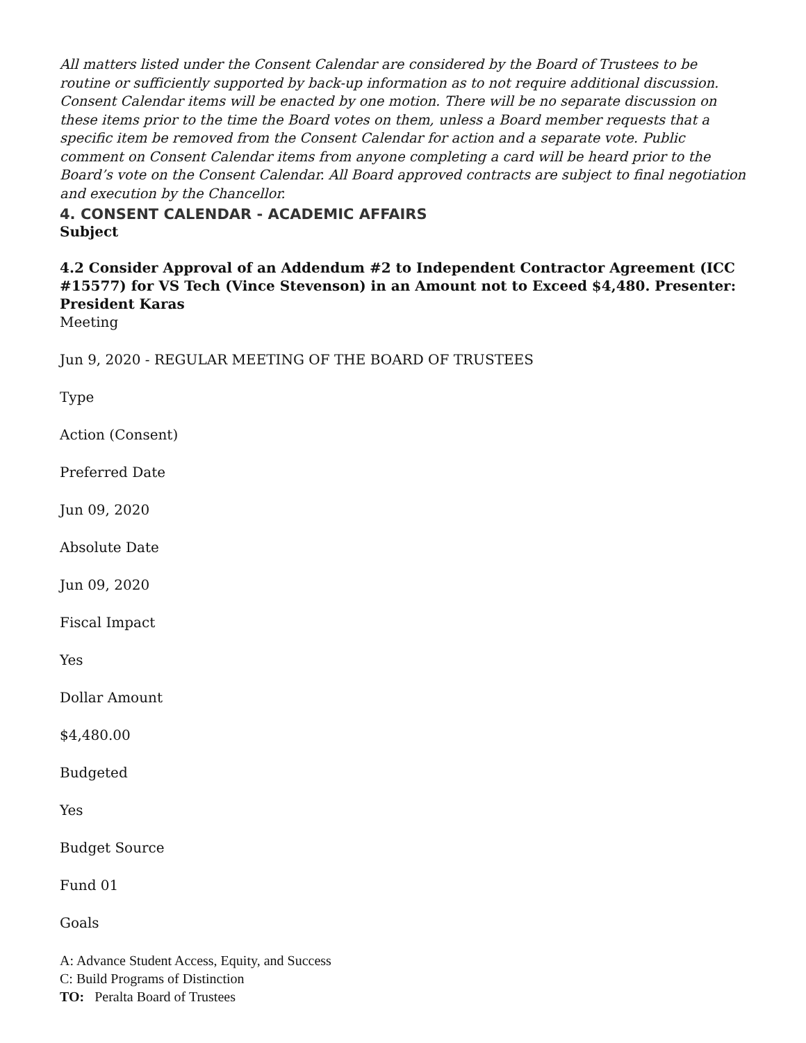All matters listed under the Consent Calendar are considered by the Board of Trustees to be routine or sufficiently supported by back-up information as to not require additional discussion. Consent Calendar items will be enacted by one motion. There will be no separate discussion on these items prior to the time the Board votes on them, unless a Board member requests that a specific item be removed from the Consent Calendar for action and a separate vote. Public comment on Consent Calendar items from anyone completing a card will be heard prior to the Board’s vote on the Consent Calendar. All Board approved contracts are subject to final negotiation and execution by the Chancellor.
4. CONSENT CALENDAR - ACADEMIC AFFAIRS
Subject
4.2 Consider Approval of an Addendum #2 to Independent Contractor Agreement (ICC #15577) for VS Tech (Vince Stevenson) in an Amount not to Exceed $4,480. Presenter: President Karas
Meeting
Jun 9, 2020 - REGULAR MEETING OF THE BOARD OF TRUSTEES
Type
Action (Consent)
Preferred Date
Jun 09, 2020
Absolute Date
Jun 09, 2020
Fiscal Impact
Yes
Dollar Amount
$4,480.00
Budgeted
Yes
Budget Source
Fund 01
Goals
A: Advance Student Access, Equity, and Success
C: Build Programs of Distinction
TO: Peralta Board of Trustees